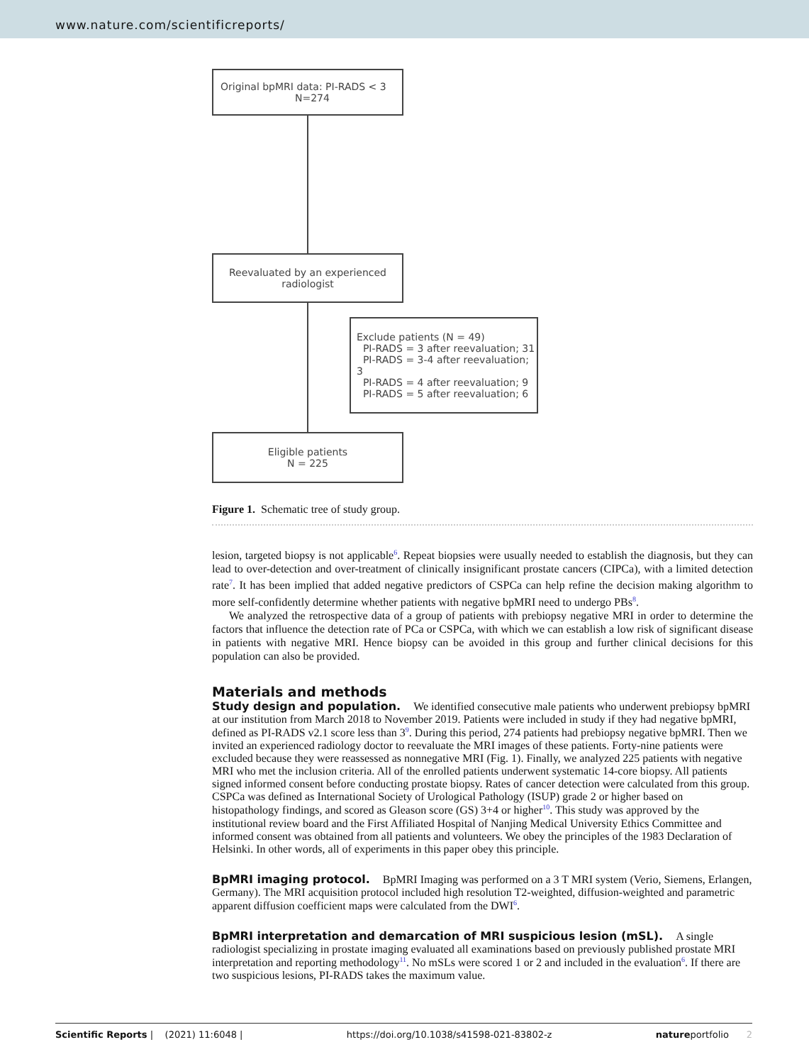www.nature.com/scientificreports/
Original bpMRI data: PI-RADS < 3
N=274
Reevaluated by an experienced
radiologist
Exclude patients (N = 49)
PI-RADS = 3 after reevaluation; 31
PI-RADS = 3-4 after reevaluation; 3
PI-RADS = 4 after reevaluation; 9
PI-RADS = 5 after reevaluation; 6
Eligible patients
N = 225
Figure 1. Schematic tree of study group.
lesion, targeted biopsy is not applicable<sup>6</sup>. Repeat biopsies were usually needed to establish the diagnosis, but they can lead to over-detection and over-treatment of clinically insignificant prostate cancers (CIPCa), with a limited detection rate<sup>7</sup>. It has been implied that added negative predictors of CSPCa can help refine the decision making algorithm to more self-confidently determine whether patients with negative bpMRI need to undergo PBs<sup>8</sup>.
We analyzed the retrospective data of a group of patients with prebiopsy negative MRI in order to determine the factors that influence the detection rate of PCa or CSPCa, with which we can establish a low risk of significant disease in patients with negative MRI. Hence biopsy can be avoided in this group and further clinical decisions for this population can also be provided.
Materials and methods
Study design and population.
We identified consecutive male patients who underwent prebiopsy bpMRI at our institution from March 2018 to November 2019. Patients were included in study if they had negative bpMRI, defined as PI-RADS v2.1 score less than 3<sup>9</sup>. During this period, 274 patients had prebiopsy negative bpMRI. Then we invited an experienced radiology doctor to reevaluate the MRI images of these patients. Forty-nine patients were excluded because they were reassessed as nonnegative MRI (Fig. 1). Finally, we analyzed 225 patients with negative MRI who met the inclusion criteria. All of the enrolled patients underwent systematic 14-core biopsy. All patients signed informed consent before conducting prostate biopsy. Rates of cancer detection were calculated from this group. CSPCa was defined as International Society of Urological Pathology (ISUP) grade 2 or higher based on histopathology findings, and scored as Gleason score (GS) 3+4 or higher<sup>10</sup>. This study was approved by the institutional review board and the First Affiliated Hospital of Nanjing Medical University Ethics Committee and informed consent was obtained from all patients and volunteers. We obey the principles of the 1983 Declaration of Helsinki. In other words, all of experiments in this paper obey this principle.
BpMRI imaging protocol.
BpMRI Imaging was performed on a 3 T MRI system (Verio, Siemens, Erlangen, Germany). The MRI acquisition protocol included high resolution T2-weighted, diffusion-weighted and parametric apparent diffusion coefficient maps were calculated from the DWI<sup>6</sup>.
BpMRI interpretation and demarcation of MRI suspicious lesion (mSL).
A single radiologist specializing in prostate imaging evaluated all examinations based on previously published prostate MRI interpretation and reporting methodology<sup>11</sup>. No mSLs were scored 1 or 2 and included in the evaluation<sup>6</sup>. If there are two suspicious lesions, PI-RADS takes the maximum value.
Scientific Reports | (2021) 11:6048 | https://doi.org/10.1038/s41598-021-83802-z natureportfolio 2